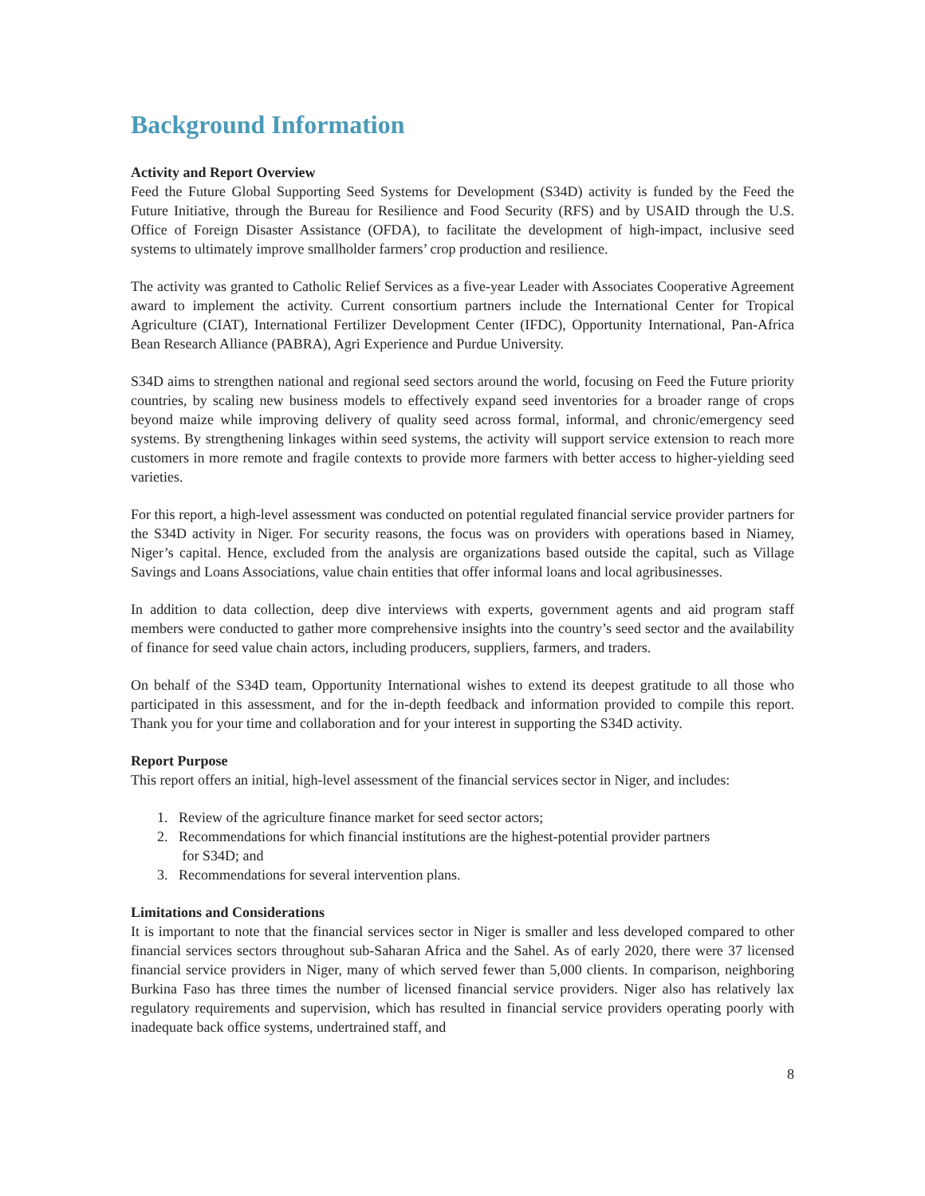Background Information
Activity and Report Overview
Feed the Future Global Supporting Seed Systems for Development (S34D) activity is funded by the Feed the Future Initiative, through the Bureau for Resilience and Food Security (RFS) and by USAID through the U.S. Office of Foreign Disaster Assistance (OFDA), to facilitate the development of high-impact, inclusive seed systems to ultimately improve smallholder farmers’ crop production and resilience.
The activity was granted to Catholic Relief Services as a five-year Leader with Associates Cooperative Agreement award to implement the activity. Current consortium partners include the International Center for Tropical Agriculture (CIAT), International Fertilizer Development Center (IFDC), Opportunity International, Pan-Africa Bean Research Alliance (PABRA), Agri Experience and Purdue University.
S34D aims to strengthen national and regional seed sectors around the world, focusing on Feed the Future priority countries, by scaling new business models to effectively expand seed inventories for a broader range of crops beyond maize while improving delivery of quality seed across formal, informal, and chronic/emergency seed systems. By strengthening linkages within seed systems, the activity will support service extension to reach more customers in more remote and fragile contexts to provide more farmers with better access to higher-yielding seed varieties.
For this report, a high-level assessment was conducted on potential regulated financial service provider partners for the S34D activity in Niger. For security reasons, the focus was on providers with operations based in Niamey, Niger’s capital. Hence, excluded from the analysis are organizations based outside the capital, such as Village Savings and Loans Associations, value chain entities that offer informal loans and local agribusinesses.
In addition to data collection, deep dive interviews with experts, government agents and aid program staff members were conducted to gather more comprehensive insights into the country’s seed sector and the availability of finance for seed value chain actors, including producers, suppliers, farmers, and traders.
On behalf of the S34D team, Opportunity International wishes to extend its deepest gratitude to all those who participated in this assessment, and for the in-depth feedback and information provided to compile this report. Thank you for your time and collaboration and for your interest in supporting the S34D activity.
Report Purpose
This report offers an initial, high-level assessment of the financial services sector in Niger, and includes:
1. Review of the agriculture finance market for seed sector actors;
2. Recommendations for which financial institutions are the highest-potential provider partners
for S34D; and
3. Recommendations for several intervention plans.
Limitations and Considerations
It is important to note that the financial services sector in Niger is smaller and less developed compared to other financial services sectors throughout sub-Saharan Africa and the Sahel. As of early 2020, there were 37 licensed financial service providers in Niger, many of which served fewer than 5,000 clients. In comparison, neighboring Burkina Faso has three times the number of licensed financial service providers. Niger also has relatively lax regulatory requirements and supervision, which has resulted in financial service providers operating poorly with inadequate back office systems, undertrained staff, and
8